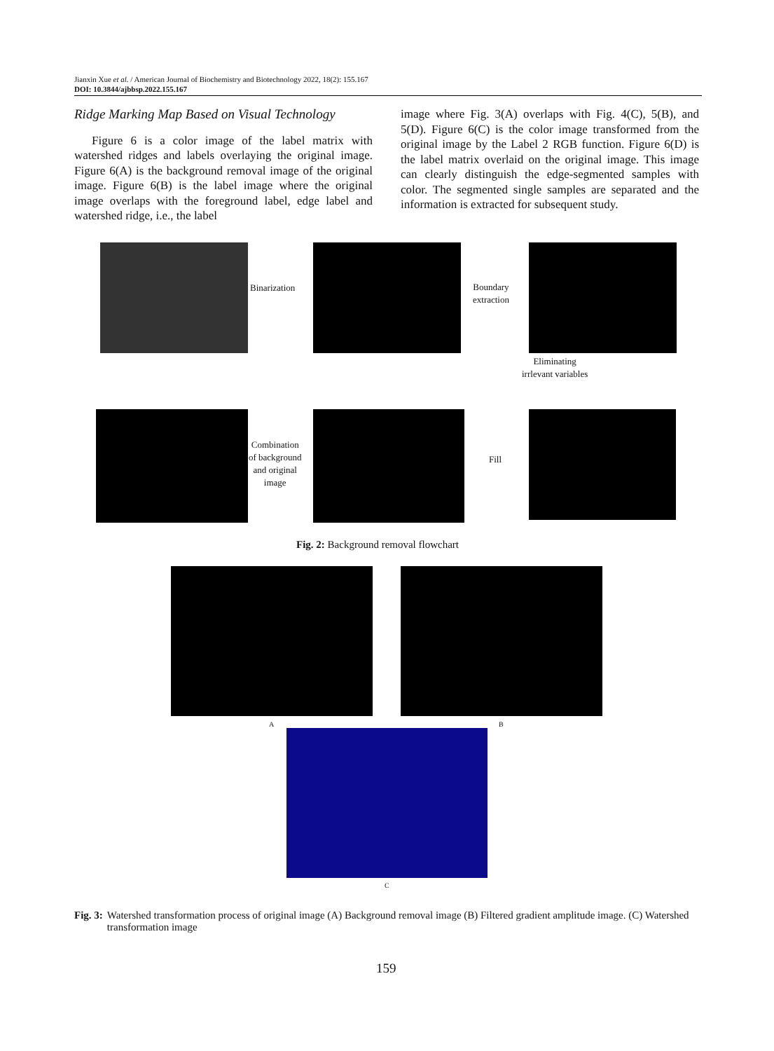Jianxin Xue et al. / American Journal of Biochemistry and Biotechnology 2022, 18(2): 155.167
DOI: 10.3844/ajbbsp.2022.155.167
Ridge Marking Map Based on Visual Technology
Figure 6 is a color image of the label matrix with watershed ridges and labels overlaying the original image. Figure 6(A) is the background removal image of the original image. Figure 6(B) is the label image where the original image overlaps with the foreground label, edge label and watershed ridge, i.e., the label
image where Fig. 3(A) overlaps with Fig. 4(C), 5(B), and 5(D). Figure 6(C) is the color image transformed from the original image by the Label 2 RGB function. Figure 6(D) is the label matrix overlaid on the original image. This image can clearly distinguish the edge-segmented samples with color. The segmented single samples are separated and the information is extracted for subsequent study.
Binarization
Boundary
extraction
Eliminating
irrlevant variables
Combination
of background
and original
image
Fill
Fig. 2: Background removal flowchart
A B
C
Fig. 3: Watershed transformation process of original image (A) Background removal image (B) Filtered gradient amplitude image. (C) Watershed transformation image
159